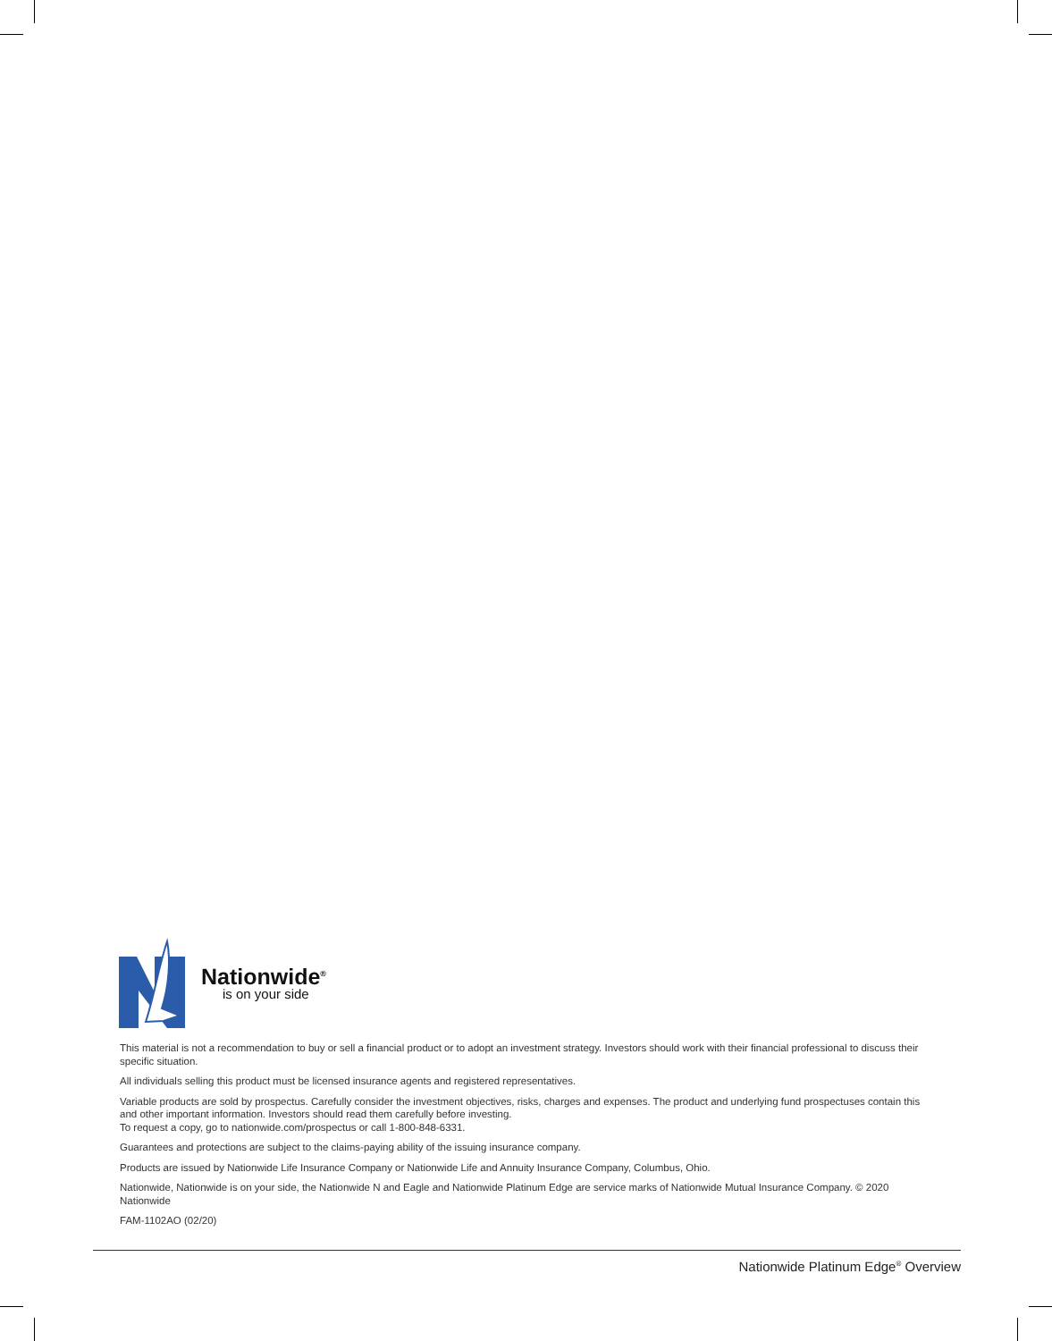Nationwide<sup>®</sup>
is on your side
This material is not a recommendation to buy or sell a financial product or to adopt an investment strategy. Investors should work with their financial professional to discuss their specific situation.
All individuals selling this product must be licensed insurance agents and registered representatives.
Variable products are sold by prospectus. Carefully consider the investment objectives, risks, charges and expenses. The product and underlying fund prospectuses contain this and other important information. Investors should read them carefully before investing.
To request a copy, go to nationwide.com/prospectus or call 1-800-848-6331.
Guarantees and protections are subject to the claims-paying ability of the issuing insurance company.
Products are issued by Nationwide Life Insurance Company or Nationwide Life and Annuity Insurance Company, Columbus, Ohio.
Nationwide, Nationwide is on your side, the Nationwide N and Eagle and Nationwide Platinum Edge are service marks of Nationwide Mutual Insurance Company. © 2020 Nationwide
FAM-1102AO (02/20)
Nationwide Platinum Edge<sup>®</sup> Overview